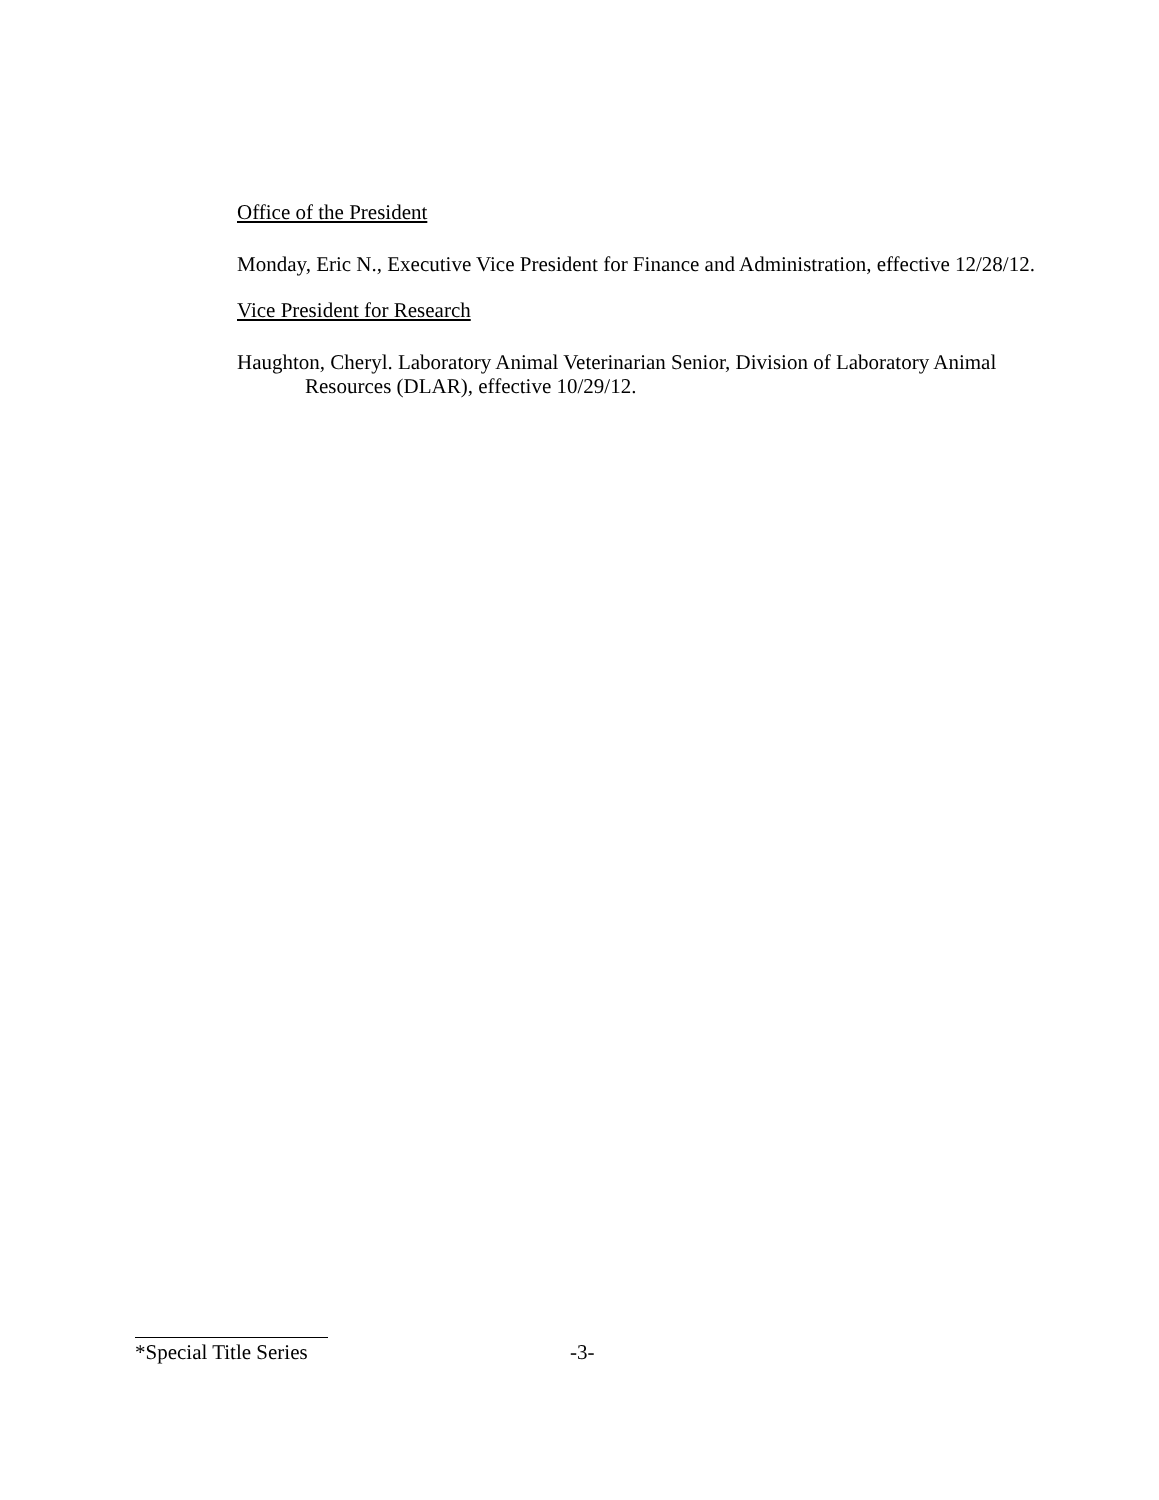Office of the President
Monday, Eric N., Executive Vice President for Finance and Administration, effective 12/28/12.
Vice President for Research
Haughton, Cheryl. Laboratory Animal Veterinarian Senior, Division of Laboratory Animal Resources (DLAR), effective 10/29/12.
*Special Title Series -3-